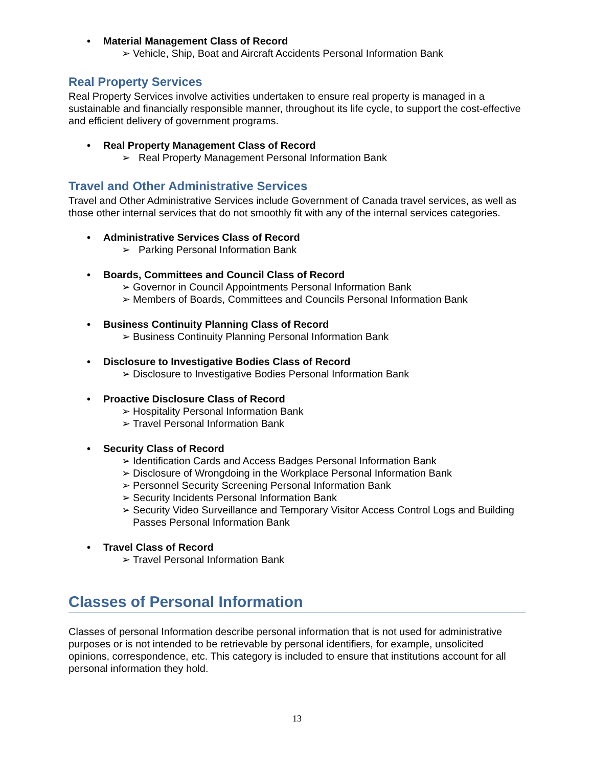• Material Management Class of Record
➢ Vehicle, Ship, Boat and Aircraft Accidents Personal Information Bank
Real Property Services
Real Property Services involve activities undertaken to ensure real property is managed in a sustainable and financially responsible manner, throughout its life cycle, to support the cost-effective and efficient delivery of government programs.
• Real Property Management Class of Record
➢ Real Property Management Personal Information Bank
Travel and Other Administrative Services
Travel and Other Administrative Services include Government of Canada travel services, as well as those other internal services that do not smoothly fit with any of the internal services categories.
• Administrative Services Class of Record
➢ Parking Personal Information Bank
• Boards, Committees and Council Class of Record
➢ Governor in Council Appointments Personal Information Bank
➢ Members of Boards, Committees and Councils Personal Information Bank
• Business Continuity Planning Class of Record
➢ Business Continuity Planning Personal Information Bank
• Disclosure to Investigative Bodies Class of Record
➢ Disclosure to Investigative Bodies Personal Information Bank
• Proactive Disclosure Class of Record
➢ Hospitality Personal Information Bank
➢ Travel Personal Information Bank
• Security Class of Record
➢ Identification Cards and Access Badges Personal Information Bank
➢ Disclosure of Wrongdoing in the Workplace Personal Information Bank
➢ Personnel Security Screening Personal Information Bank
➢ Security Incidents Personal Information Bank
➢ Security Video Surveillance and Temporary Visitor Access Control Logs and Building Passes Personal Information Bank
• Travel Class of Record
➢ Travel Personal Information Bank
Classes of Personal Information
Classes of personal Information describe personal information that is not used for administrative purposes or is not intended to be retrievable by personal identifiers, for example, unsolicited opinions, correspondence, etc. This category is included to ensure that institutions account for all personal information they hold.
13